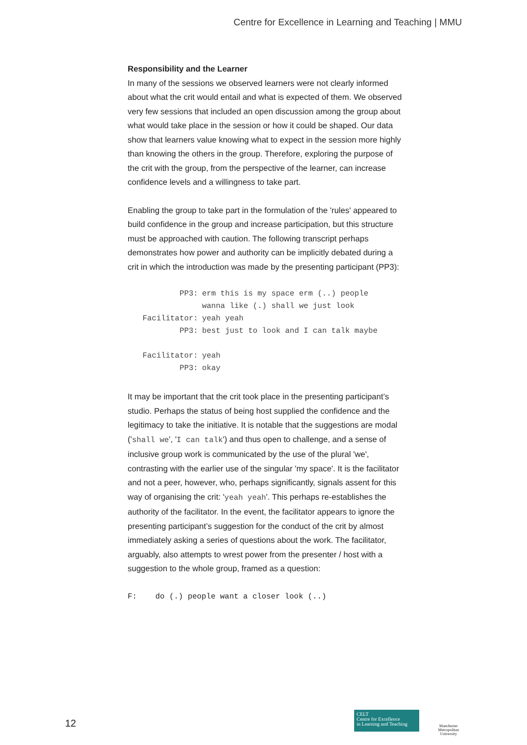Centre for Excellence in Learning and Teaching | MMU
Responsibility and the Learner
In many of the sessions we observed learners were not clearly informed about what the crit would entail and what is expected of them. We observed very few sessions that included an open discussion among the group about what would take place in the session or how it could be shaped. Our data show that learners value knowing what to expect in the session more highly than knowing the others in the group. Therefore, exploring the purpose of the crit with the group, from the perspective of the learner, can increase confidence levels and a willingness to take part.
Enabling the group to take part in the formulation of the 'rules' appeared to build confidence in the group and increase participation, but this structure must be approached with caution. The following transcript perhaps demonstrates how power and authority can be implicitly debated during a crit in which the introduction was made by the presenting participant (PP3):
| PP3: | erm this is my space erm (..) people wanna like (.) shall we just look |
| Facilitator: | yeah yeah |
| PP3: | best just to look and I can talk maybe |
| Facilitator: | yeah |
| PP3: | okay |
It may be important that the crit took place in the presenting participant’s studio. Perhaps the status of being host supplied the confidence and the legitimacy to take the initiative. It is notable that the suggestions are modal ('shall we', 'I can talk') and thus open to challenge, and a sense of inclusive group work is communicated by the use of the plural 'we', contrasting with the earlier use of the singular 'my space'. It is the facilitator and not a peer, however, who, perhaps significantly, signals assent for this way of organising the crit: 'yeah yeah'. This perhaps re-establishes the authority of the facilitator. In the event, the facilitator appears to ignore the presenting participant’s suggestion for the conduct of the crit by almost immediately asking a series of questions about the work. The facilitator, arguably, also attempts to wrest power from the presenter / host with a suggestion to the whole group, framed as a question:
F: do (.) people want a closer look (..)
12
CELT
Centre for Excellence
in Learning and Teaching
Manchester
Metropolitan
University